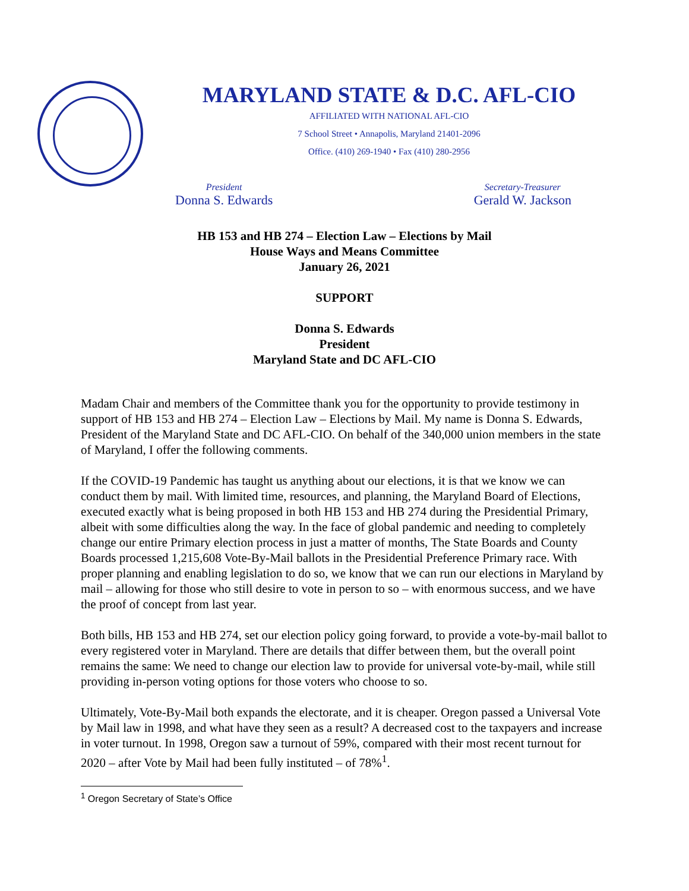MARYLAND STATE & D.C. AFL-CIO
AFFILIATED WITH NATIONAL AFL-CIO
7 School Street • Annapolis, Maryland 21401-2096
Office. (410) 269-1940 • Fax (410) 280-2956
President
Donna S. Edwards
Secretary-Treasurer
Gerald W. Jackson
HB 153 and HB 274 – Election Law – Elections by Mail
House Ways and Means Committee
January 26, 2021
SUPPORT
Donna S. Edwards
President
Maryland State and DC AFL-CIO
Madam Chair and members of the Committee thank you for the opportunity to provide testimony in support of HB 153 and HB 274 – Election Law – Elections by Mail. My name is Donna S. Edwards, President of the Maryland State and DC AFL-CIO. On behalf of the 340,000 union members in the state of Maryland, I offer the following comments.
If the COVID-19 Pandemic has taught us anything about our elections, it is that we know we can conduct them by mail. With limited time, resources, and planning, the Maryland Board of Elections, executed exactly what is being proposed in both HB 153 and HB 274 during the Presidential Primary, albeit with some difficulties along the way. In the face of global pandemic and needing to completely change our entire Primary election process in just a matter of months, The State Boards and County Boards processed 1,215,608 Vote-By-Mail ballots in the Presidential Preference Primary race. With proper planning and enabling legislation to do so, we know that we can run our elections in Maryland by mail – allowing for those who still desire to vote in person to so – with enormous success, and we have the proof of concept from last year.
Both bills, HB 153 and HB 274, set our election policy going forward, to provide a vote-by-mail ballot to every registered voter in Maryland. There are details that differ between them, but the overall point remains the same: We need to change our election law to provide for universal vote-by-mail, while still providing in-person voting options for those voters who choose to so.
Ultimately, Vote-By-Mail both expands the electorate, and it is cheaper. Oregon passed a Universal Vote by Mail law in 1998, and what have they seen as a result? A decreased cost to the taxpayers and increase in voter turnout. In 1998, Oregon saw a turnout of 59%, compared with their most recent turnout for 2020 – after Vote by Mail had been fully instituted – of 78%<sup>1</sup>.
<sup>1</sup> Oregon Secretary of State’s Office